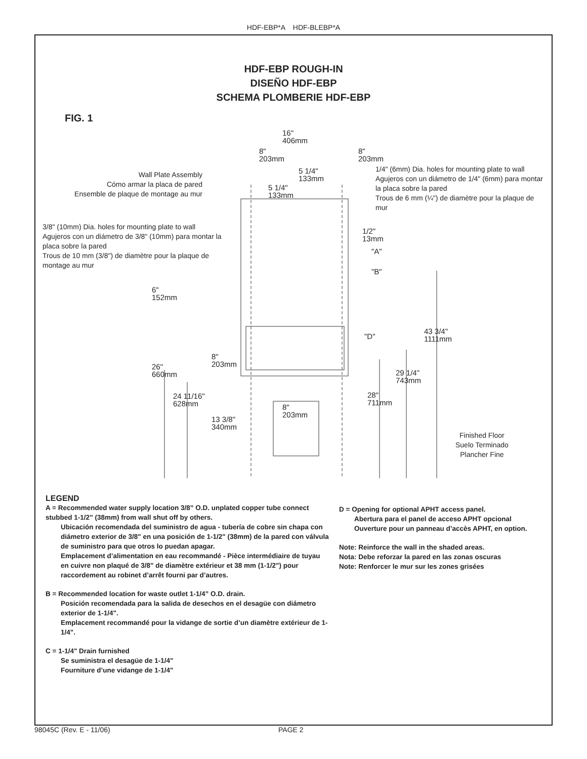HDF-EBP*A HDF-BLEBP*A
HDF-EBP ROUGH-IN
DISEÑO HDF-EBP
SCHEMA PLOMBERIE HDF-EBP
FIG. 1
16"
406mm
8"
203mm
8"
203mm
5 1/4"
133mm
5 1/4"
133mm
Wall Plate Assembly
Cómo armar la placa de pared
Ensemble de plaque de montage au mur
1/4" (6mm) Dia. holes for mounting plate to wall
Agujeros con un diámetro de 1/4" (6mm) para montar la placa sobre la pared
Trous de 6 mm (¼") de diamètre pour la plaque de mur
3/8" (10mm) Dia. holes for mounting plate to wall
Agujeros con un diámetro de 3/8" (10mm) para montar la placa sobre la pared
Trous de 10 mm (3/8") de diamètre pour la plaque de montage au mur
1/2"
13mm
"A"
"B"
6"
152mm
43 3/4"
1111mm
"D"
8"
203mm
26"
660mm
29 1/4"
743mm
24 11/16"
628mm
28"
711mm
8"
203mm
13 3/8"
340mm
Finished Floor
Suelo Terminado
Plancher Fine
LEGEND
A = Recommended water supply location 3/8” O.D. unplated copper tube connect stubbed 1-1/2” (38mm) from wall shut off by others.
Ubicación recomendada del suministro de agua - tubería de cobre sin chapa con diámetro exterior de 3/8" en una posición de 1-1/2" (38mm) de la pared con válvula de suministro para que otros lo puedan apagar.
Emplacement d’alimentation en eau recommandé - Pièce intermédiaire de tuyau en cuivre non plaqué de 3/8" de diamètre extérieur et 38 mm (1-1/2") pour raccordement au robinet d’arrêt fourni par d’autres.
B = Recommended location for waste outlet 1-1/4” O.D. drain.
Posición recomendada para la salida de desechos en el desagüe con diámetro exterior de 1-1/4".
Emplacement recommandé pour la vidange de sortie d’un diamètre extérieur de 1-1/4".
C = 1-1/4" Drain furnished
Se suministra el desagüe de 1-1/4"
Fourniture d’une vidange de 1-1/4"
D = Opening for optional APHT access panel.
Abertura para el panel de acceso APHT opcional
Ouverture pour un panneau d’accès APHT, en option.
Note: Reinforce the wall in the shaded areas.
Nota: Debe reforzar la pared en las zonas oscuras
Note: Renforcer le mur sur les zones grisées
98045C (Rev. E - 11/06) PAGE 2